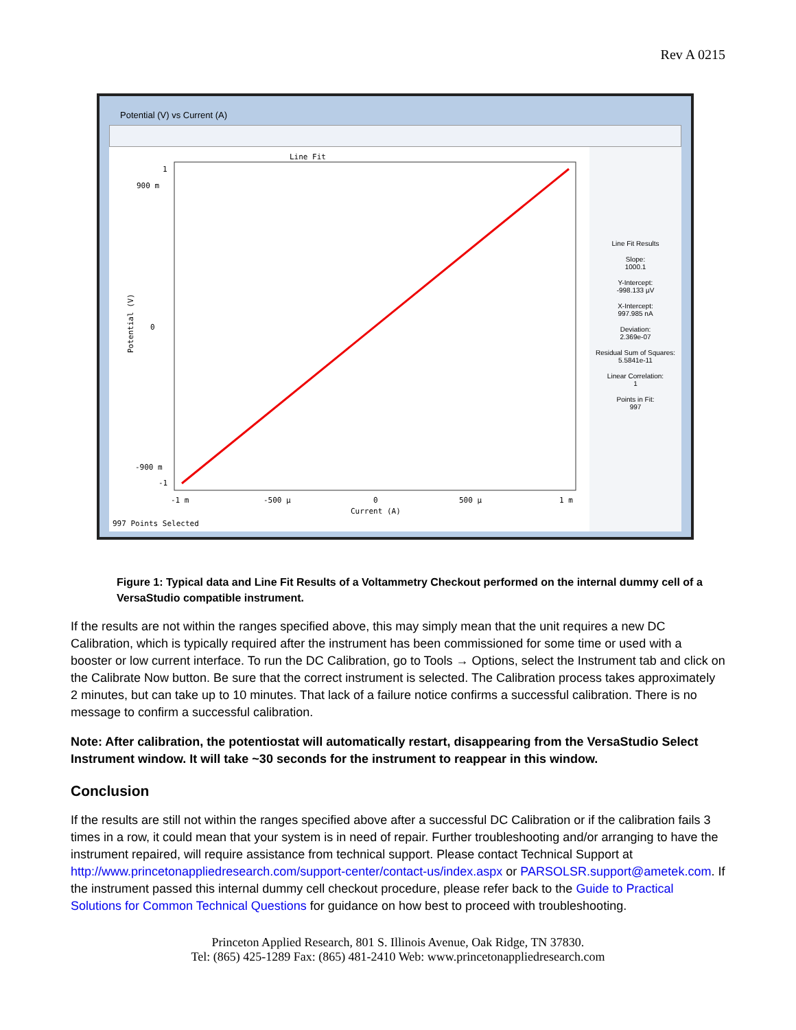Rev A 0215
Potential (V) vs Current (A)
1
0
-1
900 m
-900 m
-1 m
-500 µ
0
500 µ
1 m
Current (A)
997 Points Selected
Line Fit
Potential (V)
Line Fit Results
Slope:
1000.1
Y-Intercept:
-998.133 µV
X-Intercept:
997.985 nA
Deviation:
2.369e-07
Residual Sum of Squares:
5.5841e-11
Linear Correlation:
1
Points in Fit:
997
Figure 1: Typical data and Line Fit Results of a Voltammetry Checkout performed on the internal dummy cell of a VersaStudio compatible instrument.
If the results are not within the ranges specified above, this may simply mean that the unit requires a new DC Calibration, which is typically required after the instrument has been commissioned for some time or used with a booster or low current interface. To run the DC Calibration, go to Tools → Options, select the Instrument tab and click on the Calibrate Now button. Be sure that the correct instrument is selected. The Calibration process takes approximately 2 minutes, but can take up to 10 minutes. That lack of a failure notice confirms a successful calibration. There is no message to confirm a successful calibration.
Note: After calibration, the potentiostat will automatically restart, disappearing from the VersaStudio Select Instrument window. It will take ~30 seconds for the instrument to reappear in this window.
Conclusion
If the results are still not within the ranges specified above after a successful DC Calibration or if the calibration fails 3 times in a row, it could mean that your system is in need of repair. Further troubleshooting and/or arranging to have the instrument repaired, will require assistance from technical support. Please contact Technical Support at http://www.princetonappliedresearch.com/support-center/contact-us/index.aspx or PARSOLSR.support@ametek.com. If the instrument passed this internal dummy cell checkout procedure, please refer back to the Guide to Practical Solutions for Common Technical Questions for guidance on how best to proceed with troubleshooting.
Princeton Applied Research, 801 S. Illinois Avenue, Oak Ridge, TN 37830.
Tel: (865) 425-1289 Fax: (865) 481-2410 Web: www.princetonappliedresearch.com